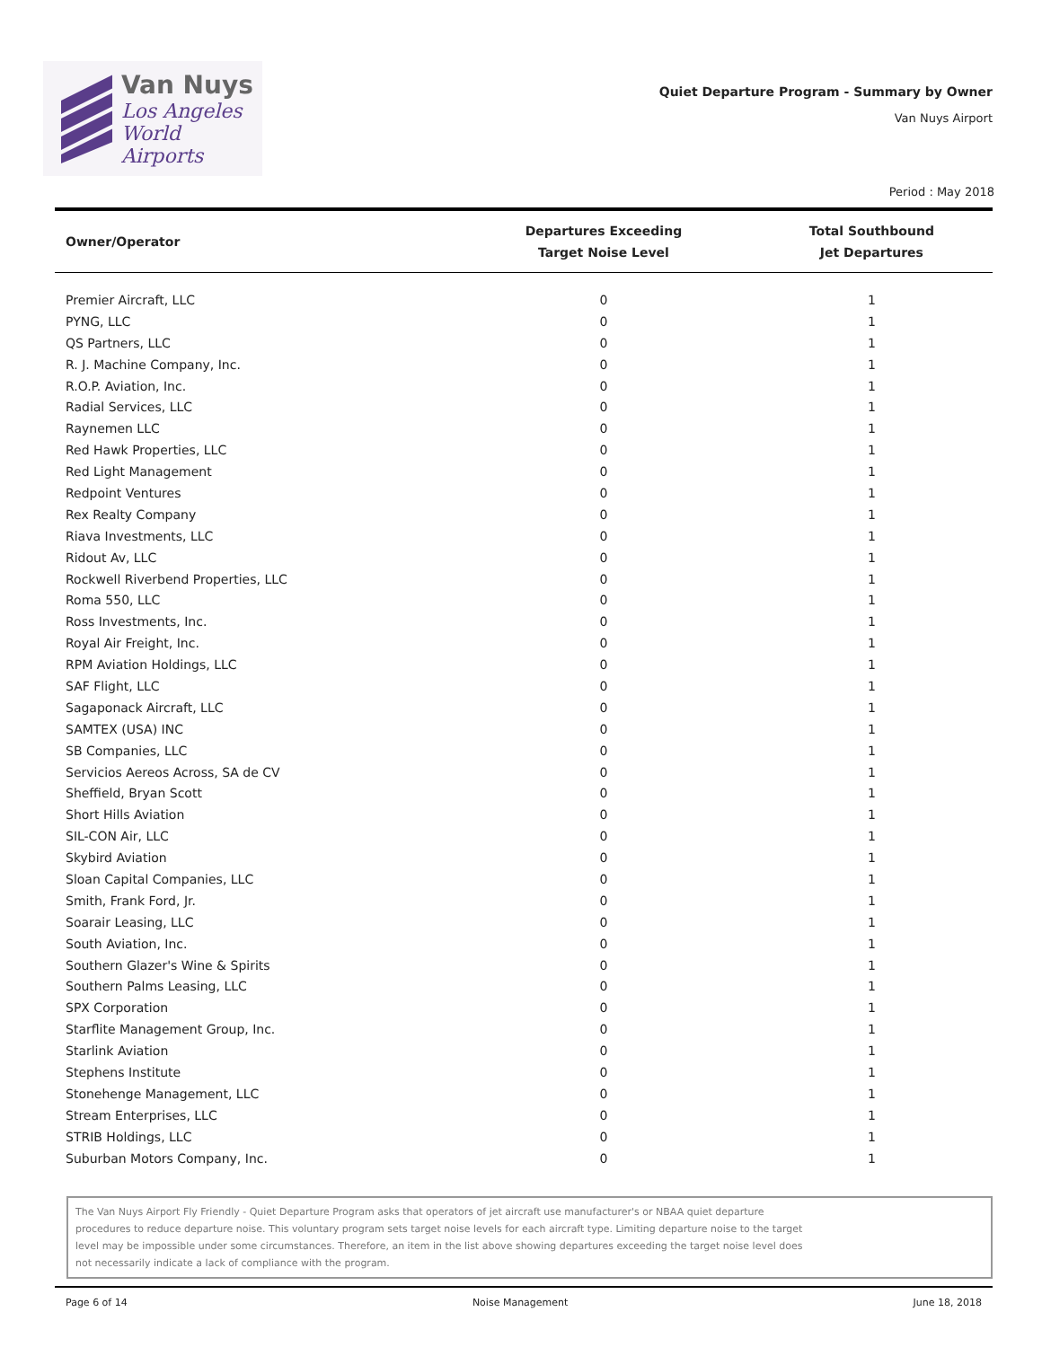Van Nuys
Los Angeles
World Airports
Quiet Departure Program - Summary by Owner
Van Nuys Airport
Period : May 2018
| Owner/Operator | Departures Exceeding Target Noise Level | Total Southbound Jet Departures |
| --- | --- | --- |
| Premier Aircraft, LLC | 0 | 1 |
| PYNG, LLC | 0 | 1 |
| QS Partners, LLC | 0 | 1 |
| R. J. Machine Company, Inc. | 0 | 1 |
| R.O.P. Aviation, Inc. | 0 | 1 |
| Radial Services, LLC | 0 | 1 |
| Raynemen LLC | 0 | 1 |
| Red Hawk Properties, LLC | 0 | 1 |
| Red Light Management | 0 | 1 |
| Redpoint Ventures | 0 | 1 |
| Rex Realty Company | 0 | 1 |
| Riava Investments, LLC | 0 | 1 |
| Ridout Av, LLC | 0 | 1 |
| Rockwell Riverbend Properties, LLC | 0 | 1 |
| Roma 550, LLC | 0 | 1 |
| Ross Investments, Inc. | 0 | 1 |
| Royal Air Freight, Inc. | 0 | 1 |
| RPM Aviation Holdings, LLC | 0 | 1 |
| SAF Flight, LLC | 0 | 1 |
| Sagaponack Aircraft, LLC | 0 | 1 |
| SAMTEX (USA) INC | 0 | 1 |
| SB Companies, LLC | 0 | 1 |
| Servicios Aereos Across, SA de CV | 0 | 1 |
| Sheffield, Bryan Scott | 0 | 1 |
| Short Hills Aviation | 0 | 1 |
| SIL-CON Air, LLC | 0 | 1 |
| Skybird Aviation | 0 | 1 |
| Sloan Capital Companies, LLC | 0 | 1 |
| Smith, Frank Ford, Jr. | 0 | 1 |
| Soarair Leasing, LLC | 0 | 1 |
| South Aviation, Inc. | 0 | 1 |
| Southern Glazer's Wine & Spirits | 0 | 1 |
| Southern Palms Leasing, LLC | 0 | 1 |
| SPX Corporation | 0 | 1 |
| Starflite Management Group, Inc. | 0 | 1 |
| Starlink Aviation | 0 | 1 |
| Stephens Institute | 0 | 1 |
| Stonehenge Management, LLC | 0 | 1 |
| Stream Enterprises, LLC | 0 | 1 |
| STRIB Holdings, LLC | 0 | 1 |
| Suburban Motors Company, Inc. | 0 | 1 |
The Van Nuys Airport Fly Friendly - Quiet Departure Program asks that operators of jet aircraft use manufacturer's or NBAA quiet departure
procedures to reduce departure noise. This voluntary program sets target noise levels for each aircraft type. Limiting departure noise to the target
level may be impossible under some circumstances. Therefore, an item in the list above showing departures exceeding the target noise level does
not necessarily indicate a lack of compliance with the program.
Page 6 of 14 Noise Management June 18, 2018